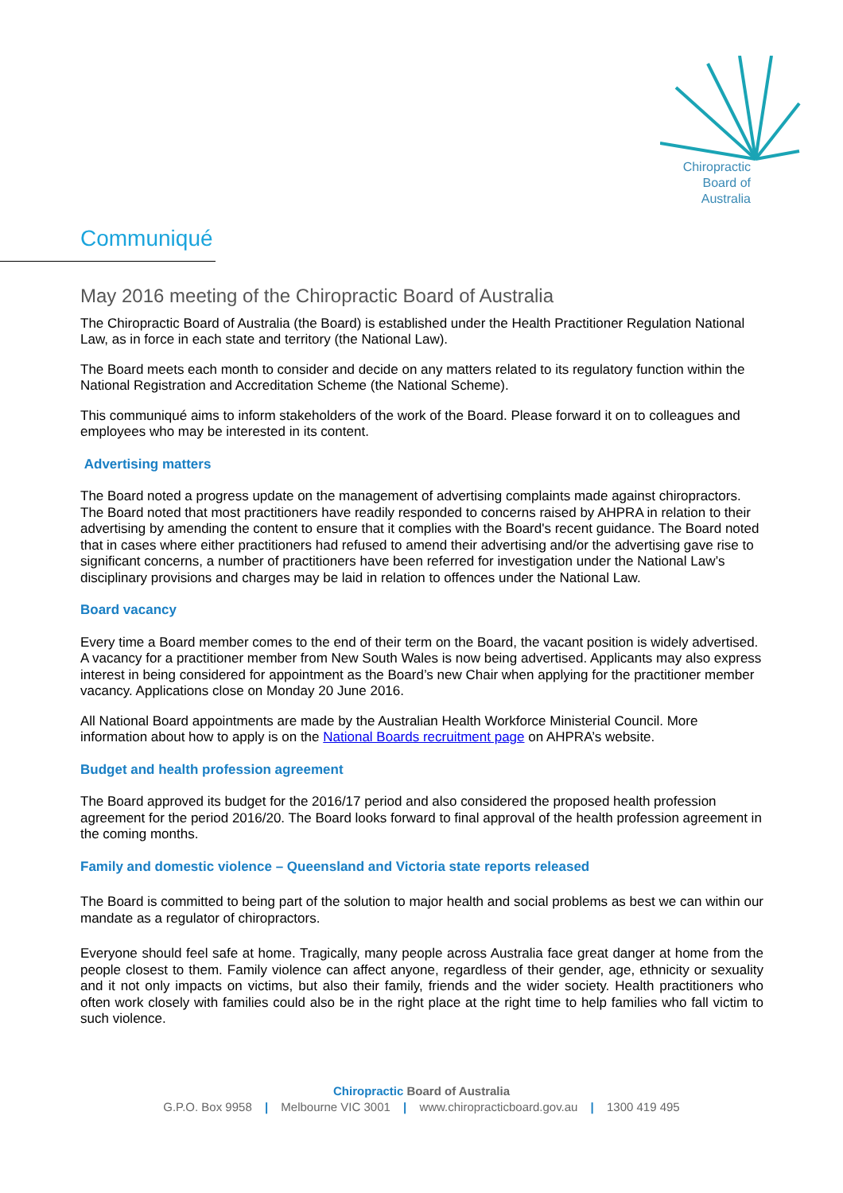Chiropractic
Board of
Australia
Communiqué
May 2016 meeting of the Chiropractic Board of Australia
The Chiropractic Board of Australia (the Board) is established under the Health Practitioner Regulation National Law, as in force in each state and territory (the National Law).
The Board meets each month to consider and decide on any matters related to its regulatory function within the National Registration and Accreditation Scheme (the National Scheme).
This communiqué aims to inform stakeholders of the work of the Board. Please forward it on to colleagues and employees who may be interested in its content.
Advertising matters
The Board noted a progress update on the management of advertising complaints made against chiropractors. The Board noted that most practitioners have readily responded to concerns raised by AHPRA in relation to their advertising by amending the content to ensure that it complies with the Board's recent guidance. The Board noted that in cases where either practitioners had refused to amend their advertising and/or the advertising gave rise to significant concerns, a number of practitioners have been referred for investigation under the National Law’s disciplinary provisions and charges may be laid in relation to offences under the National Law.
Board vacancy
Every time a Board member comes to the end of their term on the Board, the vacant position is widely advertised. A vacancy for a practitioner member from New South Wales is now being advertised. Applicants may also express interest in being considered for appointment as the Board’s new Chair when applying for the practitioner member vacancy. Applications close on Monday 20 June 2016.
All National Board appointments are made by the Australian Health Workforce Ministerial Council. More information about how to apply is on the National Boards recruitment page on AHPRA’s website.
Budget and health profession agreement
The Board approved its budget for the 2016/17 period and also considered the proposed health profession agreement for the period 2016/20. The Board looks forward to final approval of the health profession agreement in the coming months.
Family and domestic violence – Queensland and Victoria state reports released
The Board is committed to being part of the solution to major health and social problems as best we can within our mandate as a regulator of chiropractors.
Everyone should feel safe at home. Tragically, many people across Australia face great danger at home from the people closest to them. Family violence can affect anyone, regardless of their gender, age, ethnicity or sexuality and it not only impacts on victims, but also their family, friends and the wider society. Health practitioners who often work closely with families could also be in the right place at the right time to help families who fall victim to such violence.
Chiropractic Board of Australia
G.P.O. Box 9958 | Melbourne VIC 3001 | www.chiropracticboard.gov.au | 1300 419 495